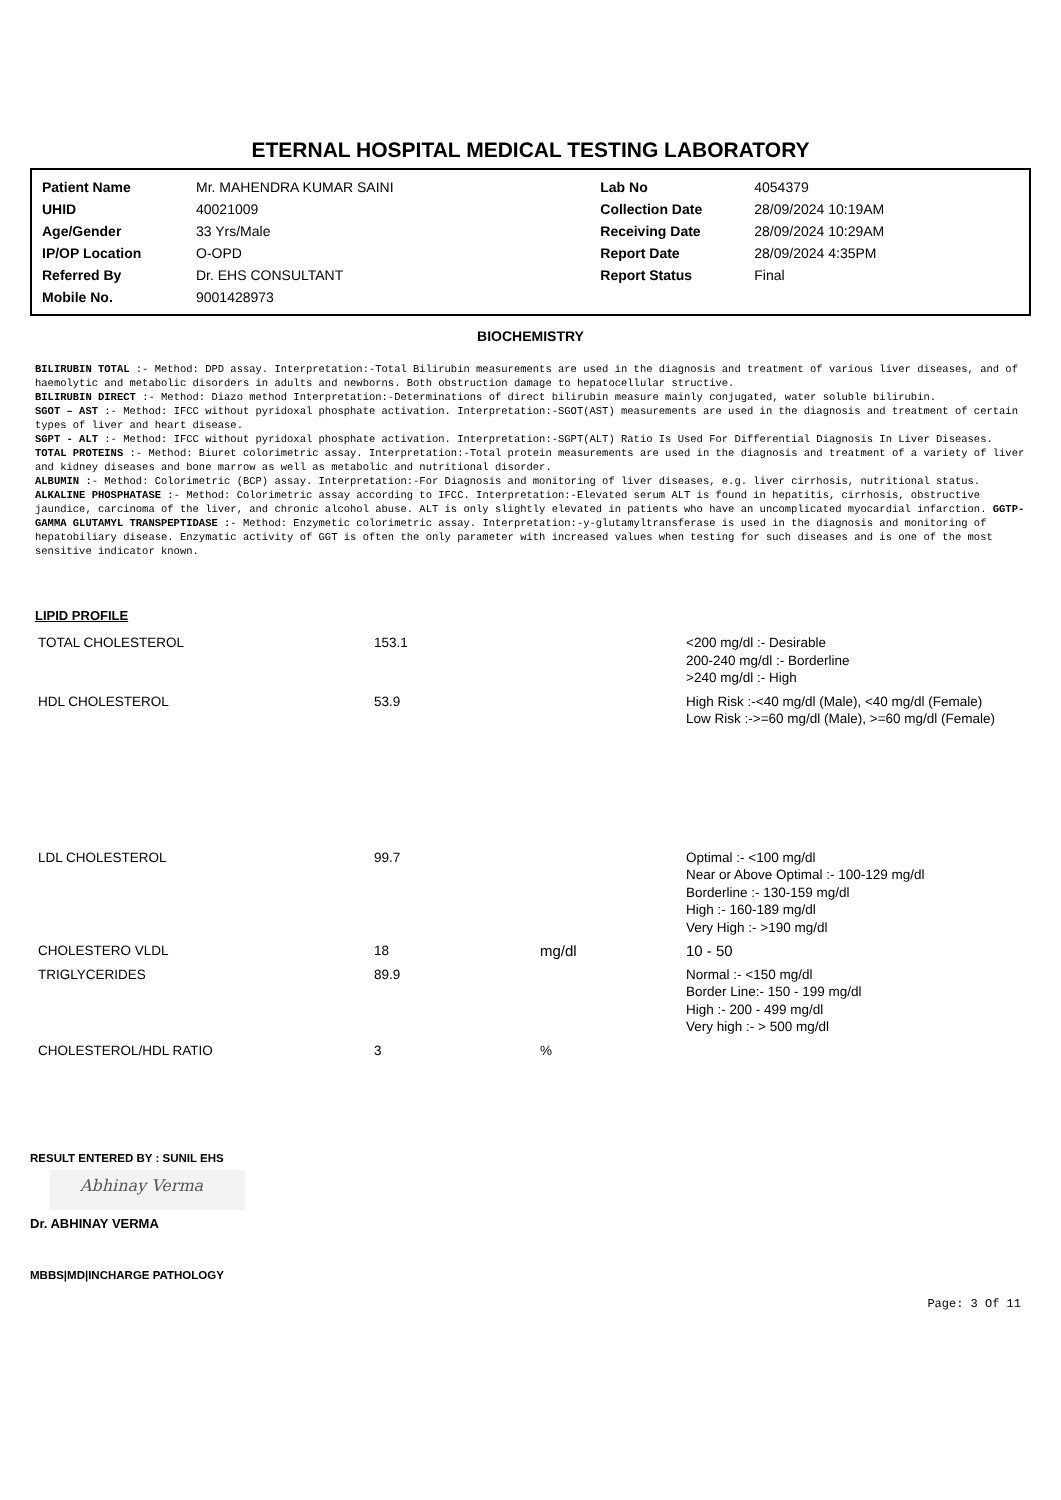ETERNAL HOSPITAL MEDICAL TESTING LABORATORY
| Patient Name | Mr. MAHENDRA KUMAR SAINI | Lab No | 4054379 |
| UHID | 40021009 | Collection Date | 28/09/2024 10:19AM |
| Age/Gender | 33 Yrs/Male | Receiving Date | 28/09/2024 10:29AM |
| IP/OP Location | O-OPD | Report Date | 28/09/2024 4:35PM |
| Referred By | Dr. EHS CONSULTANT | Report Status | Final |
| Mobile No. | 9001428973 | | |
BIOCHEMISTRY
BILIRUBIN TOTAL :- Method: DPD assay. Interpretation:-Total Bilirubin measurements are used in the diagnosis and treatment of various liver diseases, and of haemolytic and metabolic disorders in adults and newborns. Both obstruction damage to hepatocellular structive.
BILIRUBIN DIRECT :- Method: Diazo method Interpretation:-Determinations of direct bilirubin measure mainly conjugated, water soluble bilirubin.
SGOT – AST :- Method: IFCC without pyridoxal phosphate activation. Interpretation:-SGOT(AST) measurements are used in the diagnosis and treatment of certain types of liver and heart disease.
SGPT - ALT :- Method: IFCC without pyridoxal phosphate activation. Interpretation:-SGPT(ALT) Ratio Is Used For Differential Diagnosis In Liver Diseases.
TOTAL PROTEINS :- Method: Biuret colorimetric assay. Interpretation:-Total protein measurements are used in the diagnosis and treatment of a variety of liver and kidney diseases and bone marrow as well as metabolic and nutritional disorder.
ALBUMIN :- Method: Colorimetric (BCP) assay. Interpretation:-For Diagnosis and monitoring of liver diseases, e.g. liver cirrhosis, nutritional status.
ALKALINE PHOSPHATASE :- Method: Colorimetric assay according to IFCC. Interpretation:-Elevated serum ALT is found in hepatitis, cirrhosis, obstructive jaundice, carcinoma of the liver, and chronic alcohol abuse. ALT is only slightly elevated in patients who have an uncomplicated myocardial infarction. GGTP-GAMMA GLUTAMYL TRANSPEPTIDASE :- Method: Enzymetic colorimetric assay. Interpretation:-y-glutamyltransferase is used in the diagnosis and monitoring of hepatobiliary disease. Enzymatic activity of GGT is often the only parameter with increased values when testing for such diseases and is one of the most sensitive indicator known.
LIPID PROFILE
| TOTAL CHOLESTEROL | 153.1 | | <200 mg/dl :- Desirable 200-240 mg/dl :- Borderline >240 mg/dl :- High |
| HDL CHOLESTEROL | 53.9 | | High Risk :-<40 mg/dl (Male), <40 mg/dl (Female) Low Risk :->=60 mg/dl (Male), >=60 mg/dl (Female) |
| LDL CHOLESTEROL | 99.7 | | Optimal :- <100 mg/dl Near or Above Optimal :- 100-129 mg/dl Borderline :- 130-159 mg/dl High :- 160-189 mg/dl Very High :- >190 mg/dl |
| CHOLESTERO VLDL | 18 | mg/dl | 10 - 50 |
| TRIGLYCERIDES | 89.9 | | Normal :- <150 mg/dl Border Line:- 150 - 199 mg/dl High :- 200 - 499 mg/dl Very high :- > 500 mg/dl |
| CHOLESTEROL/HDL RATIO | 3 | % | |
RESULT ENTERED BY : SUNIL EHS
Abhinay Verma
Dr. ABHINAY VERMA
MBBS|MD|INCHARGE PATHOLOGY
Page: 3 Of 11